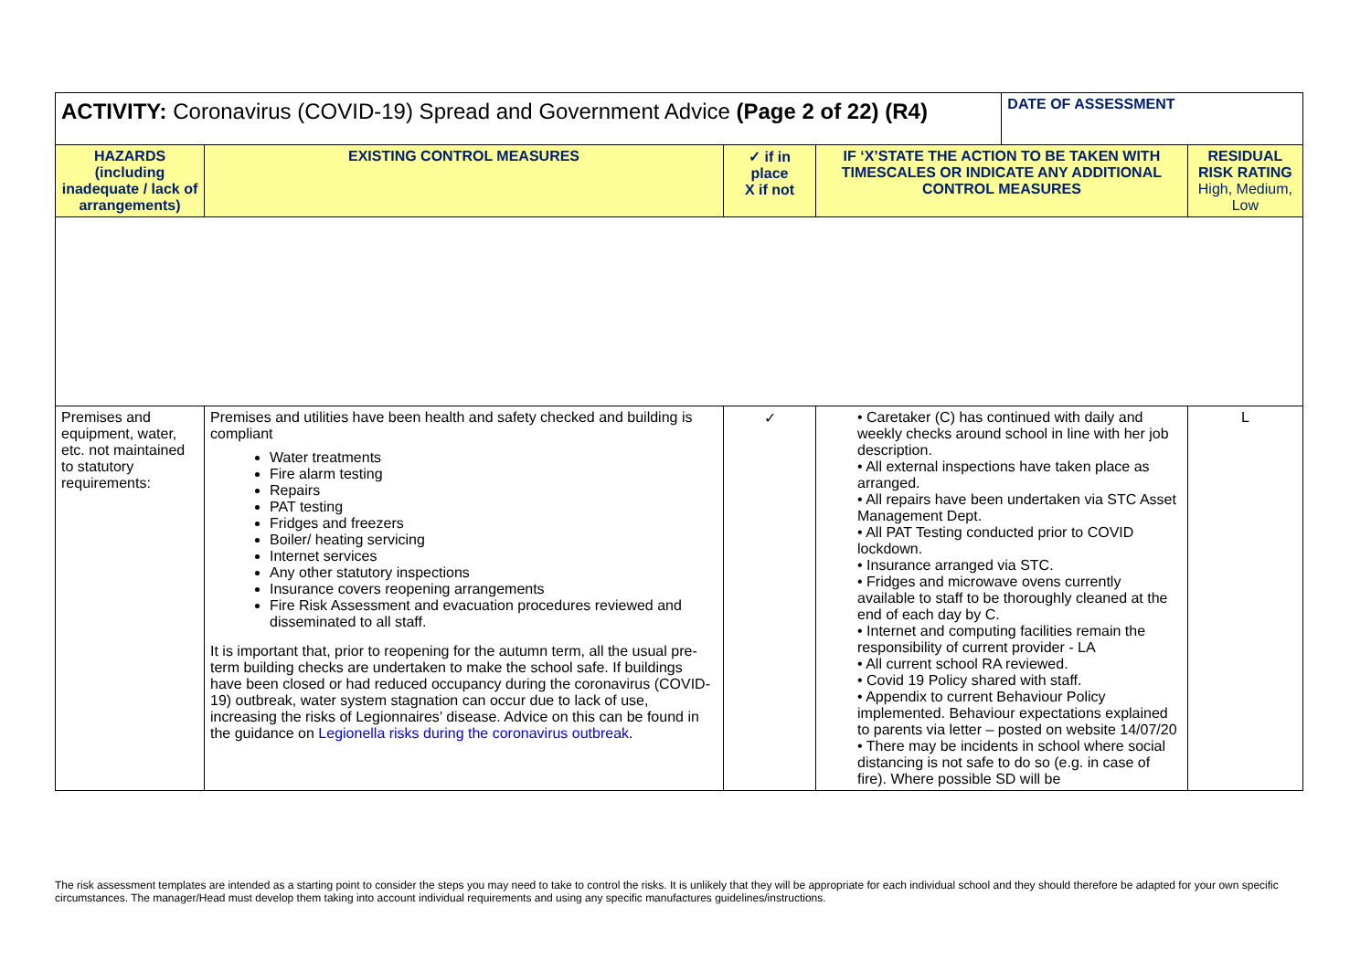| ACTIVITY: Coronavirus (COVID-19) Spread and Government Advice (Page 2 of 22) (R4) | | | | DATE OF ASSESSMENT | |
| --- | --- | --- | --- | --- | --- |
| HAZARDS (including inadequate / lack of arrangements) | EXISTING CONTROL MEASURES | ✓ if in place X if not | IF ‘X’STATE THE ACTION TO BE TAKEN WITH TIMESCALES OR INDICATE ANY ADDITIONAL CONTROL MEASURES | | RESIDUAL RISK RATING High, Medium, Low |
| Premises and equipment, water, etc. not maintained to statutory requirements: | Premises and utilities have been health and safety checked and building is compliant Water treatments Fire alarm testing Repairs PAT testing Fridges and freezers Boiler/ heating servicing Internet services Any other statutory inspections Insurance covers reopening arrangements Fire Risk Assessment and evacuation procedures reviewed and disseminated to all staff. It is important that, prior to reopening for the autumn term, all the usual pre-term building checks are undertaken to make the school safe. If buildings have been closed or had reduced occupancy during the coronavirus (COVID-19) outbreak, water system stagnation can occur due to lack of use, increasing the risks of Legionnaires’ disease. Advice on this can be found in the guidance on Legionella risks during the coronavirus outbreak . | ✓ | • Caretaker (C) has continued with daily and weekly checks around school in line with her job description. • All external inspections have taken place as arranged. • All repairs have been undertaken via STC Asset Management Dept. • All PAT Testing conducted prior to COVID lockdown. • Insurance arranged via STC. • Fridges and microwave ovens currently available to staff to be thoroughly cleaned at the end of each day by C. • Internet and computing facilities remain the responsibility of current provider - LA • All current school RA reviewed. • Covid 19 Policy shared with staff. • Appendix to current Behaviour Policy implemented. Behaviour expectations explained to parents via letter – posted on website 14/07/20 • There may be incidents in school where social distancing is not safe to do so (e.g. in case of fire). Where possible SD will be | | L |
The risk assessment templates are intended as a starting point to consider the steps you may need to take to control the risks. It is unlikely that they will be appropriate for each individual school and they should therefore be adapted for your own specific circumstances. The manager/Head must develop them taking into account individual requirements and using any specific manufactures guidelines/instructions.